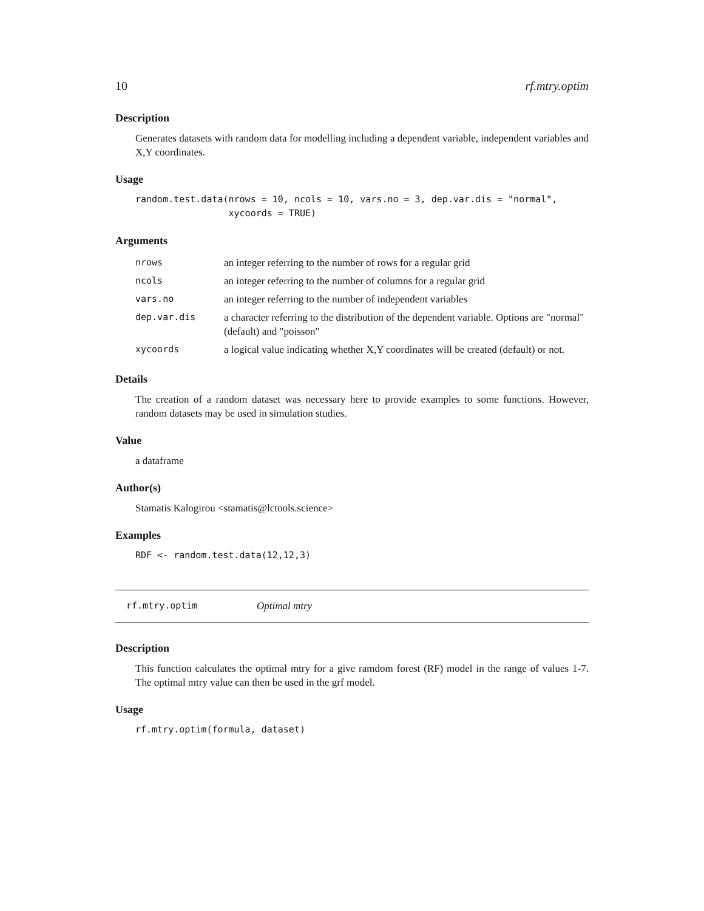10 rf.mtry.optim
Description
Generates datasets with random data for modelling including a dependent variable, independent variables and X,Y coordinates.
Usage
random.test.data(nrows = 10, ncols = 10, vars.no = 3, dep.var.dis = "normal", xycoords = TRUE)
Arguments
| nrows | an integer referring to the number of rows for a regular grid |
| ncols | an integer referring to the number of columns for a regular grid |
| vars.no | an integer referring to the number of independent variables |
| dep.var.dis | a character referring to the distribution of the dependent variable. Options are "normal" (default) and "poisson" |
| xycoords | a logical value indicating whether X,Y coordinates will be created (default) or not. |
Details
The creation of a random dataset was necessary here to provide examples to some functions. However, random datasets may be used in simulation studies.
Value
a dataframe
Author(s)
Stamatis Kalogirou <stamatis@lctools.science>
Examples
RDF <- random.test.data(12,12,3)
rf.mtry.optim Optimal mtry
Description
This function calculates the optimal mtry for a give ramdom forest (RF) model in the range of values 1-7. The optimal mtry value can then be used in the grf model.
Usage
rf.mtry.optim(formula, dataset)